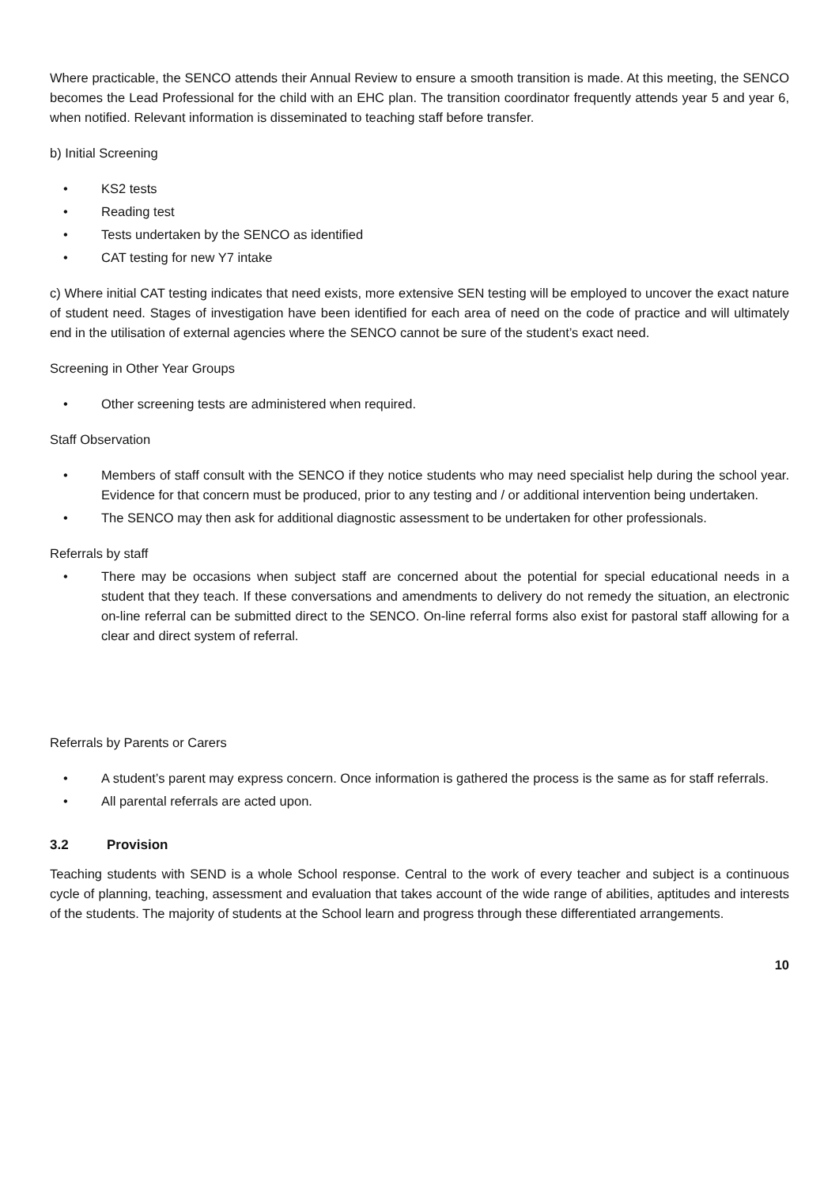Where practicable, the SENCO attends their Annual Review to ensure a smooth transition is made. At this meeting, the SENCO becomes the Lead Professional for the child with an EHC plan. The transition coordinator frequently attends year 5 and year 6, when notified. Relevant information is disseminated to teaching staff before transfer.
b) Initial Screening
• KS2 tests
• Reading test
• Tests undertaken by the SENCO as identified
• CAT testing for new Y7 intake
c) Where initial CAT testing indicates that need exists, more extensive SEN testing will be employed to uncover the exact nature of student need. Stages of investigation have been identified for each area of need on the code of practice and will ultimately end in the utilisation of external agencies where the SENCO cannot be sure of the student’s exact need.
Screening in Other Year Groups
• Other screening tests are administered when required.
Staff Observation
• Members of staff consult with the SENCO if they notice students who may need specialist help during the school year. Evidence for that concern must be produced, prior to any testing and / or additional intervention being undertaken.
• The SENCO may then ask for additional diagnostic assessment to be undertaken for other professionals.
Referrals by staff
• There may be occasions when subject staff are concerned about the potential for special educational needs in a student that they teach. If these conversations and amendments to delivery do not remedy the situation, an electronic on-line referral can be submitted direct to the SENCO. On-line referral forms also exist for pastoral staff allowing for a clear and direct system of referral.
Referrals by Parents or Carers
• A student’s parent may express concern. Once information is gathered the process is the same as for staff referrals.
• All parental referrals are acted upon.
3.2 Provision
Teaching students with SEND is a whole School response. Central to the work of every teacher and subject is a continuous cycle of planning, teaching, assessment and evaluation that takes account of the wide range of abilities, aptitudes and interests of the students. The majority of students at the School learn and progress through these differentiated arrangements.
10